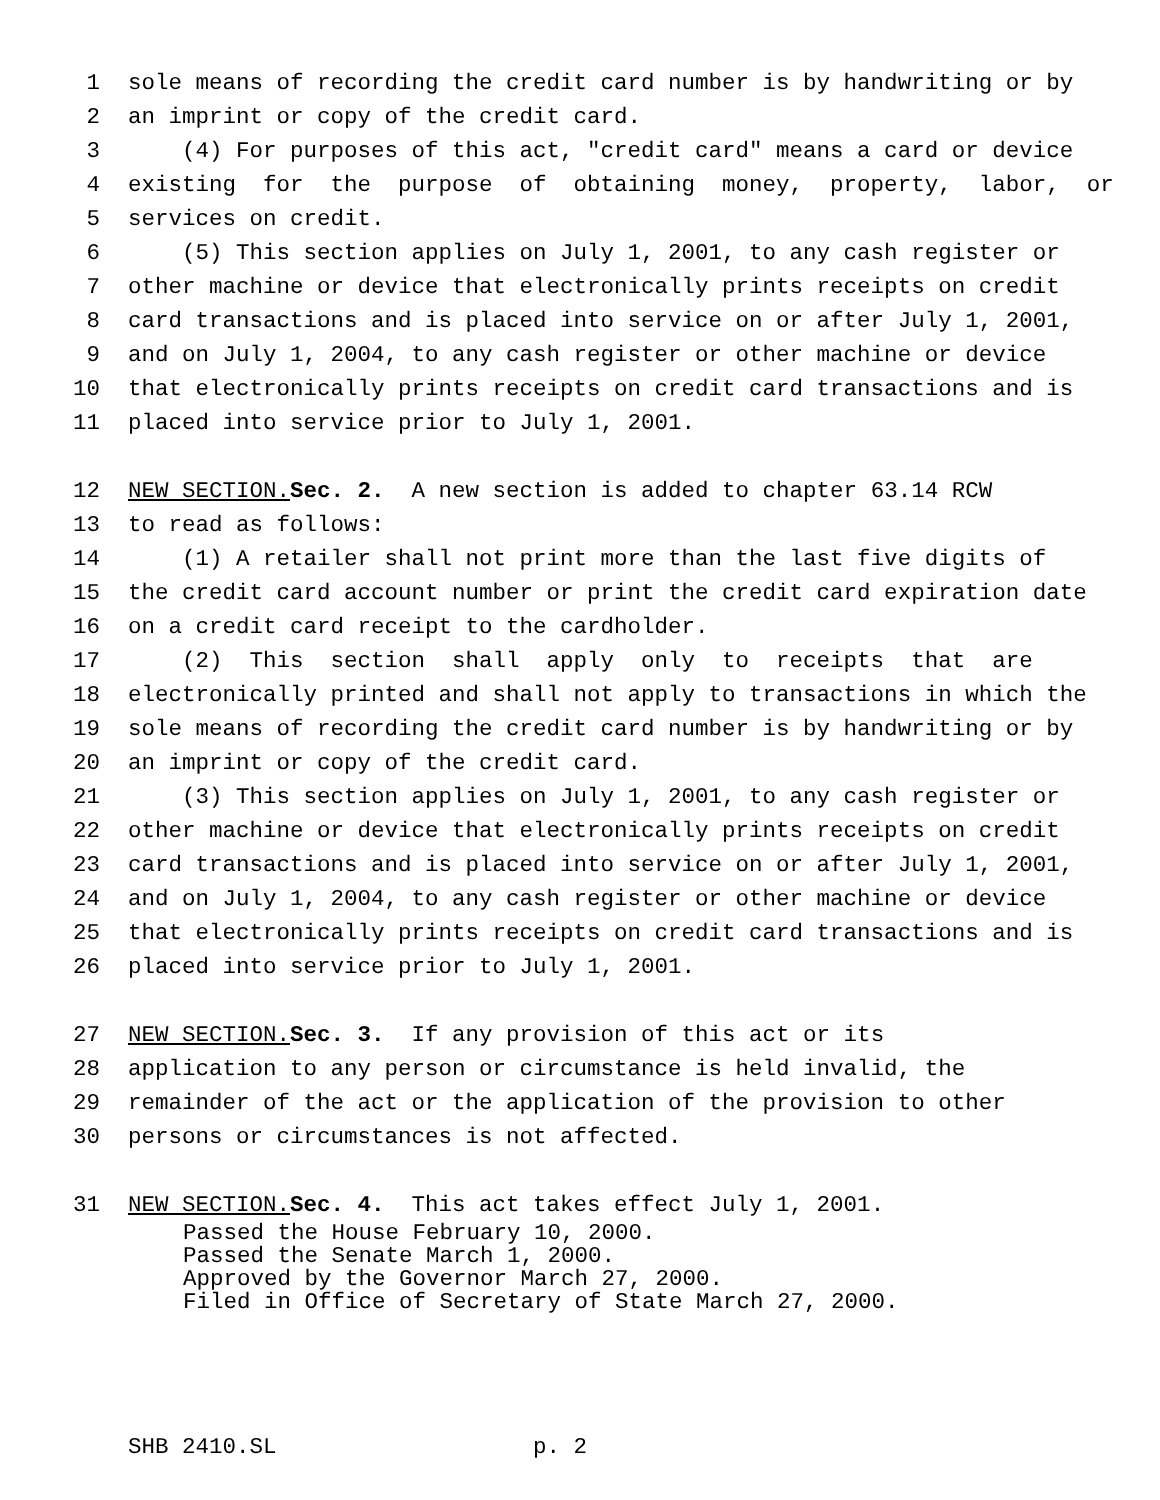1 sole means of recording the credit card number is by handwriting or by
2 an imprint or copy of the credit card.
3 (4) For purposes of this act, "credit card" means a card or device
4 existing for the purpose of obtaining money, property, labor, or
5 services on credit.
6 (5) This section applies on July 1, 2001, to any cash register or
7 other machine or device that electronically prints receipts on credit
8 card transactions and is placed into service on or after July 1, 2001,
9 and on July 1, 2004, to any cash register or other machine or device
10 that electronically prints receipts on credit card transactions and is
11 placed into service prior to July 1, 2001.
12 NEW SECTION. Sec. 2. A new section is added to chapter 63.14 RCW
13 to read as follows:
14 (1) A retailer shall not print more than the last five digits of
15 the credit card account number or print the credit card expiration date
16 on a credit card receipt to the cardholder.
17 (2) This section shall apply only to receipts that are
18 electronically printed and shall not apply to transactions in which the
19 sole means of recording the credit card number is by handwriting or by
20 an imprint or copy of the credit card.
21 (3) This section applies on July 1, 2001, to any cash register or
22 other machine or device that electronically prints receipts on credit
23 card transactions and is placed into service on or after July 1, 2001,
24 and on July 1, 2004, to any cash register or other machine or device
25 that electronically prints receipts on credit card transactions and is
26 placed into service prior to July 1, 2001.
27 NEW SECTION. Sec. 3. If any provision of this act or its
28 application to any person or circumstance is held invalid, the
29 remainder of the act or the application of the provision to other
30 persons or circumstances is not affected.
31 NEW SECTION. Sec. 4. This act takes effect July 1, 2001.
Passed the House February 10, 2000. Passed the Senate March 1, 2000. Approved by the Governor March 27, 2000. Filed in Office of Secretary of State March 27, 2000.
SHB 2410.SL p. 2